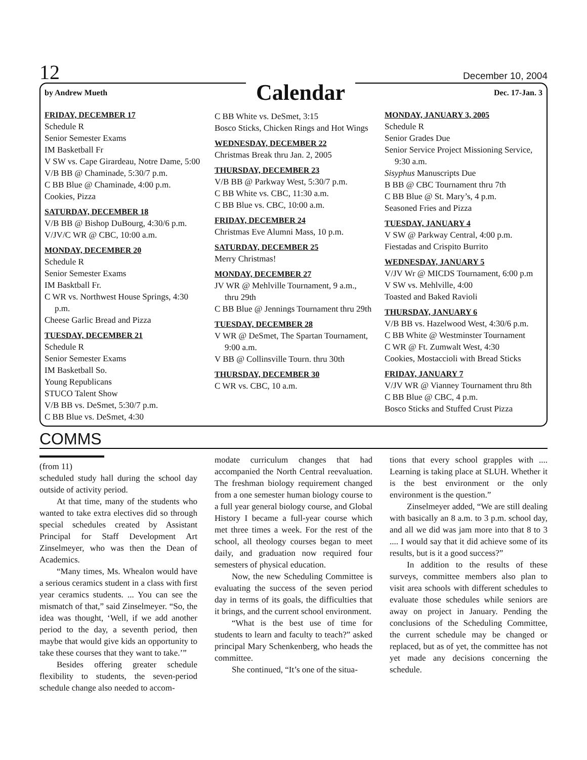12 December 10, 2004
by Andrew Mueth Calendar Dec. 17-Jan. 3
FRIDAY, DECEMBER 17
Schedule R
Senior Semester Exams
IM Basketball Fr
V SW vs. Cape Girardeau, Notre Dame, 5:00
V/B BB @ Chaminade, 5:30/7 p.m.
C BB Blue @ Chaminade, 4:00 p.m.
Cookies, Pizza
SATURDAY, DECEMBER 18
V/B BB @ Bishop DuBourg, 4:30/6 p.m.
V/JV/C WR @ CBC, 10:00 a.m.
MONDAY, DECEMBER 20
Schedule R
Senior Semester Exams
IM Basktball Fr.
C WR vs. Northwest House Springs, 4:30 p.m.
Cheese Garlic Bread and Pizza
TUESDAY, DECEMBER 21
Schedule R
Senior Semester Exams
IM Basketball So.
Young Republicans
STUCO Talent Show
V/B BB vs. DeSmet, 5:30/7 p.m.
C BB Blue vs. DeSmet, 4:30
C BB White vs. DeSmet, 3:15
Bosco Sticks, Chicken Rings and Hot Wings
WEDNESDAY, DECEMBER 22
Christmas Break thru Jan. 2, 2005
THURSDAY, DECEMBER 23
V/B BB @ Parkway West, 5:30/7 p.m.
C BB White vs. CBC, 11:30 a.m.
C BB Blue vs. CBC, 10:00 a.m.
FRIDAY, DECEMBER 24
Christmas Eve Alumni Mass, 10 p.m.
SATURDAY, DECEMBER 25
Merry Christmas!
MONDAY, DECEMBER 27
JV WR @ Mehlville Tournament, 9 a.m., thru 29th
C BB Blue @ Jennings Tournament thru 29th
TUESDAY, DECEMBER 28
V WR @ DeSmet, The Spartan Tournament, 9:00 a.m.
V BB @ Collinsville Tourn. thru 30th
THURSDAY, DECEMBER 30
C WR vs. CBC, 10 a.m.
MONDAY, JANUARY 3, 2005
Schedule R
Senior Grades Due
Senior Service Project Missioning Service, 9:30 a.m.
Sisyphus Manuscripts Due
B BB @ CBC Tournament thru 7th
C BB Blue @ St. Mary’s, 4 p.m.
Seasoned Fries and Pizza
TUESDAY, JANUARY 4
V SW @ Parkway Central, 4:00 p.m.
Fiestadas and Crispito Burrito
WEDNESDAY, JANUARY 5
V/JV Wr @ MICDS Tournament, 6:00 p.m
V SW vs. Mehlville, 4:00
Toasted and Baked Ravioli
THURSDAY, JANUARY 6
V/B BB vs. Hazelwood West, 4:30/6 p.m.
C BB White @ Westminster Tournament
C WR @ Ft. Zumwalt West, 4:30
Cookies, Mostaccioli with Bread Sticks
FRIDAY, JANUARY 7
V/JV WR @ Vianney Tournament thru 8th
C BB Blue @ CBC, 4 p.m.
Bosco Sticks and Stuffed Crust Pizza
COMMS
(from 11)
scheduled study hall during the school day outside of activity period.
At that time, many of the students who wanted to take extra electives did so through special schedules created by Assistant Principal for Staff Development Art Zinselmeyer, who was then the Dean of Academics.
“Many times, Ms. Whealon would have a serious ceramics student in a class with first year ceramics students. ... You can see the mismatch of that,” said Zinselmeyer. “So, the idea was thought, ‘Well, if we add another period to the day, a seventh period, then maybe that would give kids an opportunity to take these courses that they want to take.’”
Besides offering greater schedule flexibility to students, the seven-period schedule change also needed to accom-
modate curriculum changes that had accompanied the North Central reevaluation. The freshman biology requirement changed from a one semester human biology course to a full year general biology course, and Global History I became a full-year course which met three times a week. For the rest of the school, all theology courses began to meet daily, and graduation now required four semesters of physical education.
Now, the new Scheduling Committee is evaluating the success of the seven period day in terms of its goals, the difficulties that it brings, and the current school environment.
“What is the best use of time for students to learn and faculty to teach?” asked principal Mary Schenkenberg, who heads the committee.
She continued, “It’s one of the situa-
tions that every school grapples with .... Learning is taking place at SLUH. Whether it is the best environment or the only environment is the question.”
Zinselmeyer added, “We are still dealing with basically an 8 a.m. to 3 p.m. school day, and all we did was jam more into that 8 to 3 .... I would say that it did achieve some of its results, but is it a good success?”
In addition to the results of these surveys, committee members also plan to visit area schools with different schedules to evaluate those schedules while seniors are away on project in January. Pending the conclusions of the Scheduling Committee, the current schedule may be changed or replaced, but as of yet, the committee has not yet made any decisions concerning the schedule.